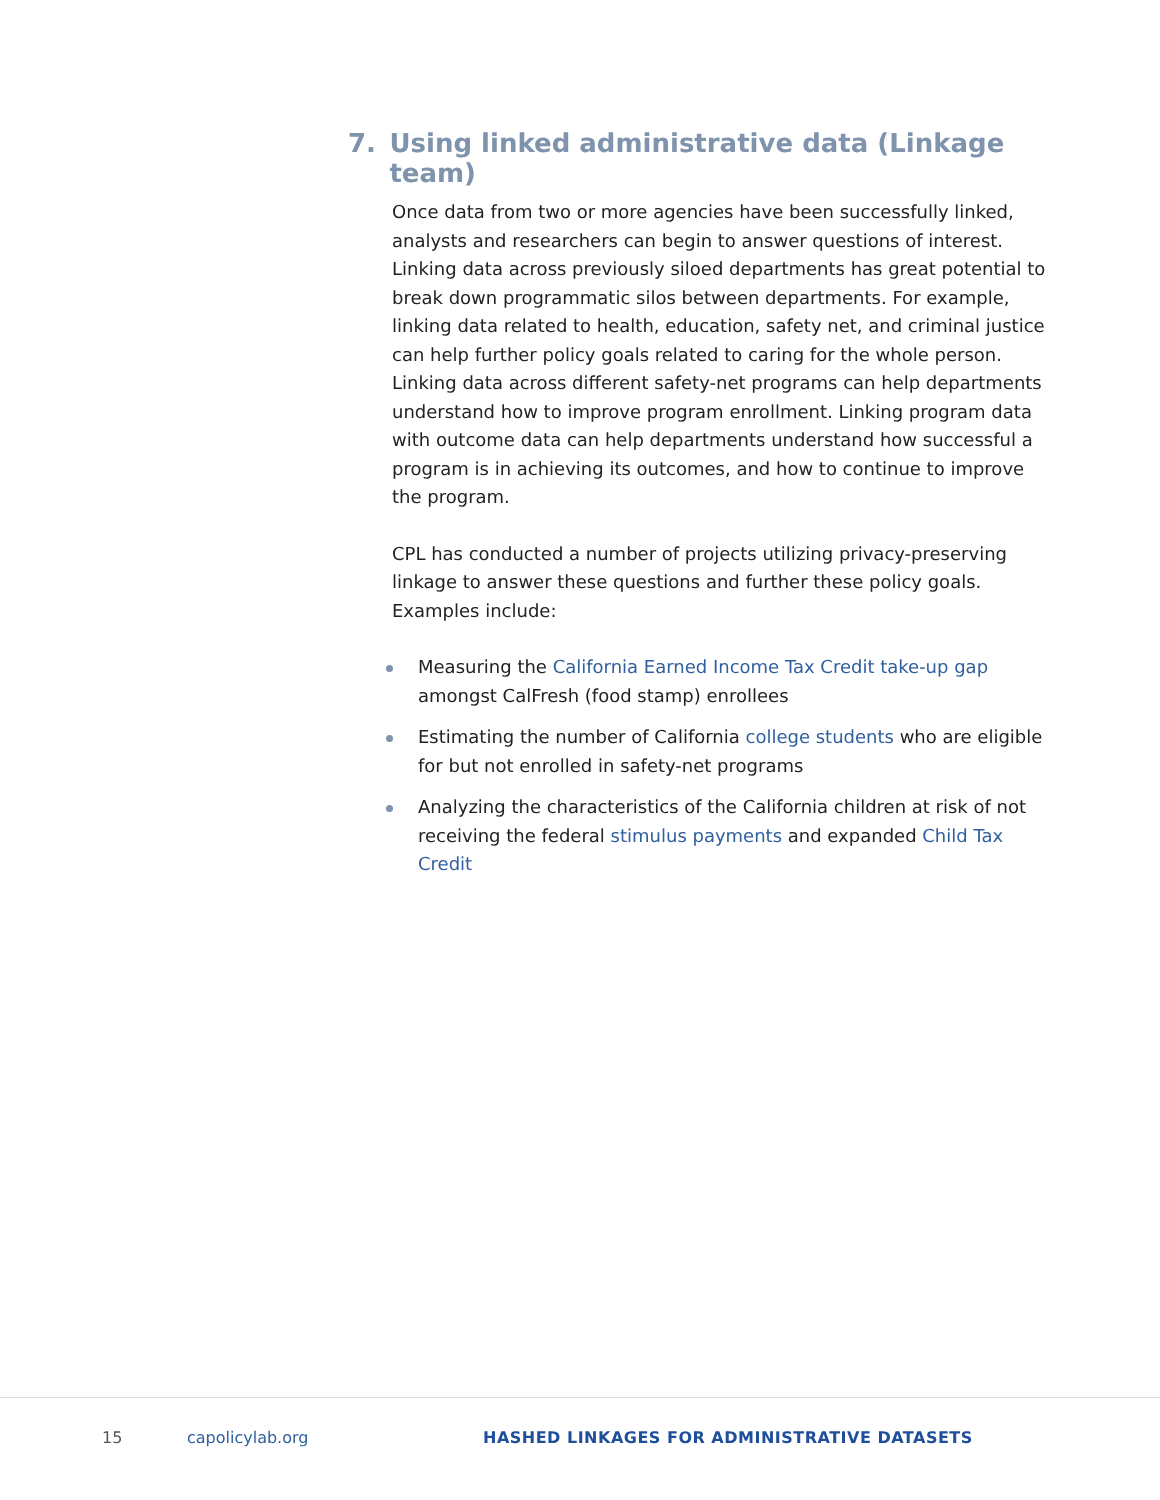7. Using linked administrative data (Linkage team)
Once data from two or more agencies have been successfully linked, analysts and researchers can begin to answer questions of interest. Linking data across previously siloed departments has great potential to break down programmatic silos between departments. For example, linking data related to health, education, safety net, and criminal justice can help further policy goals related to caring for the whole person. Linking data across different safety-net programs can help departments understand how to improve program enrollment. Linking program data with outcome data can help departments understand how successful a program is in achieving its outcomes, and how to continue to improve the program.
CPL has conducted a number of projects utilizing privacy-preserving linkage to answer these questions and further these policy goals. Examples include:
Measuring the California Earned Income Tax Credit take-up gap amongst CalFresh (food stamp) enrollees
Estimating the number of California college students who are eligible for but not enrolled in safety-net programs
Analyzing the characteristics of the California children at risk of not receiving the federal stimulus payments and expanded Child Tax Credit
15 capolicylab.org HASHED LINKAGES FOR ADMINISTRATIVE DATASETS